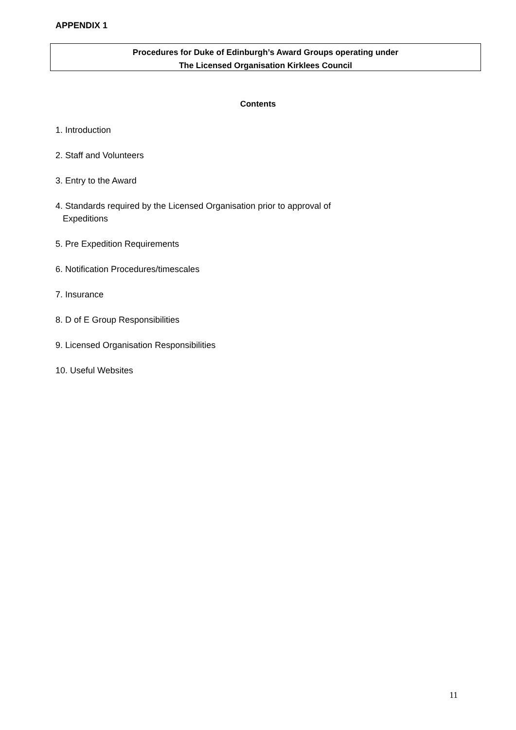APPENDIX 1
Procedures for Duke of Edinburgh’s Award Groups operating under
The Licensed Organisation Kirklees Council
Contents
1. Introduction
2. Staff and Volunteers
3. Entry to the Award
4. Standards required by the Licensed Organisation prior to approval of
Expeditions
5. Pre Expedition Requirements
6. Notification Procedures/timescales
7. Insurance
8. D of E Group Responsibilities
9. Licensed Organisation Responsibilities
10. Useful Websites
11